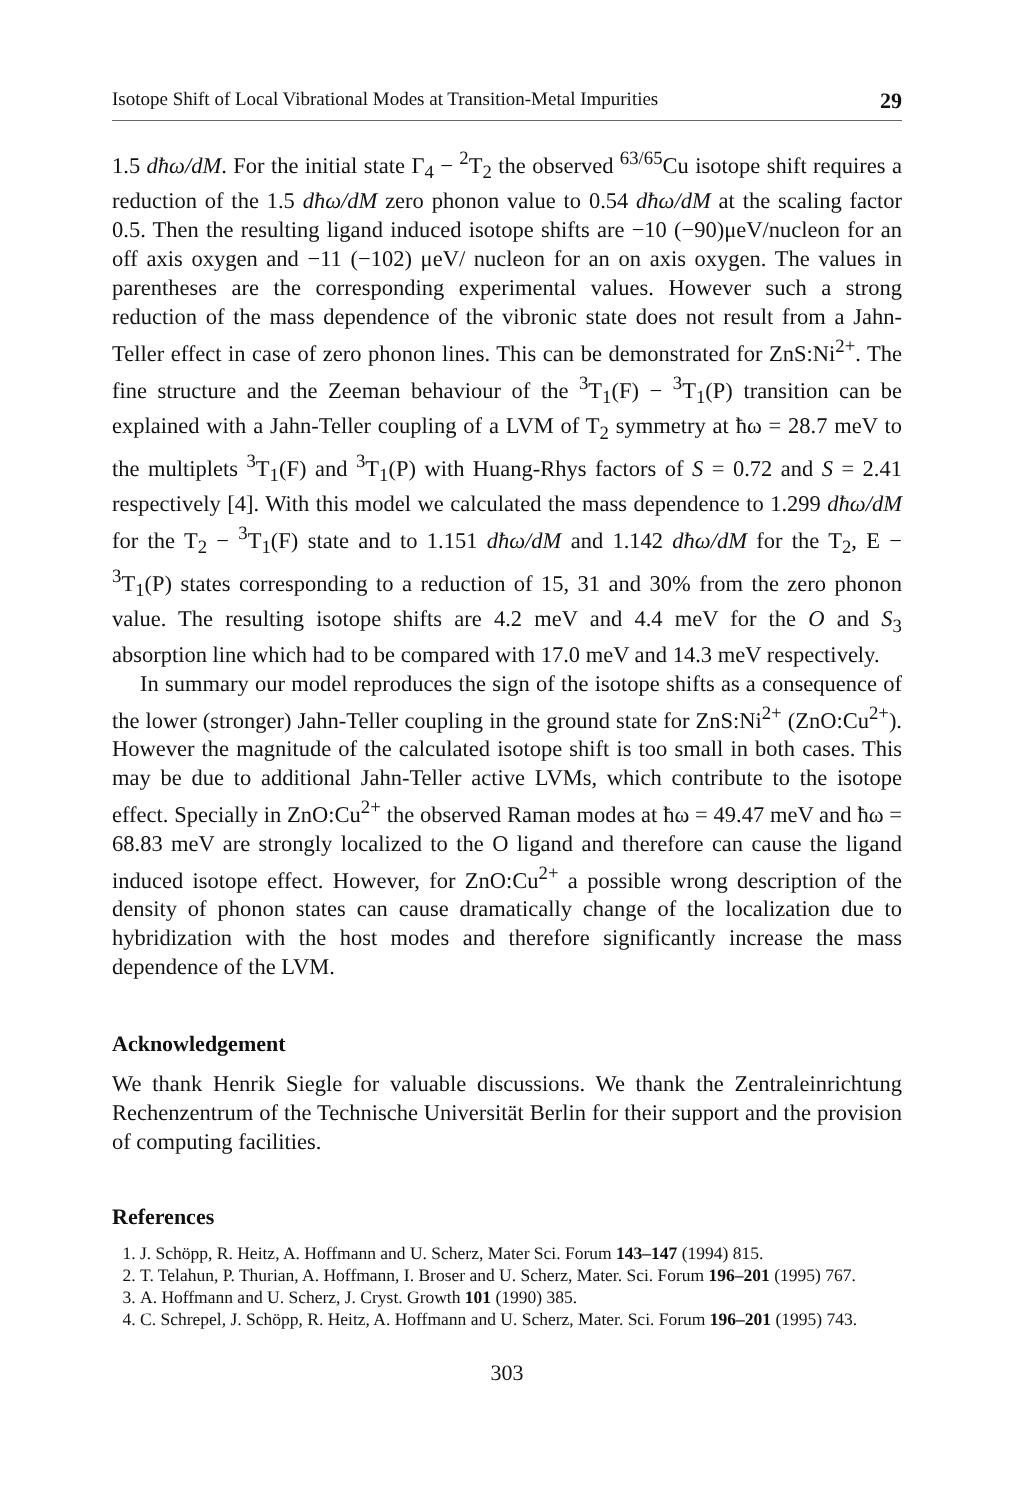Isotope Shift of Local Vibrational Modes at Transition-Metal Impurities 29
1.5 dħω/dM. For the initial state Γ<sub>4</sub> − <sup>2</sup>T<sub>2</sub> the observed <sup>63/65</sup>Cu isotope shift requires a reduction of the 1.5 dħω/dM zero phonon value to 0.54 dħω/dM at the scaling factor 0.5. Then the resulting ligand induced isotope shifts are −10 (−90)μeV/nucleon for an off axis oxygen and −11 (−102) μeV/ nucleon for an on axis oxygen. The values in parentheses are the corresponding experimental values. However such a strong reduction of the mass dependence of the vibronic state does not result from a Jahn-Teller effect in case of zero phonon lines. This can be demonstrated for ZnS:Ni<sup>2+</sup>. The fine structure and the Zeeman behaviour of the <sup>3</sup>T<sub>1</sub>(F) − <sup>3</sup>T<sub>1</sub>(P) transition can be explained with a Jahn-Teller coupling of a LVM of T<sub>2</sub> symmetry at ħω = 28.7 meV to the multiplets <sup>3</sup>T<sub>1</sub>(F) and <sup>3</sup>T<sub>1</sub>(P) with Huang-Rhys factors of S = 0.72 and S = 2.41 respectively [4]. With this model we calculated the mass dependence to 1.299 dħω/dM for the T<sub>2</sub> − <sup>3</sup>T<sub>1</sub>(F) state and to 1.151 dħω/dM and 1.142 dħω/dM for the T<sub>2</sub>, E − <sup>3</sup>T<sub>1</sub>(P) states corresponding to a reduction of 15, 31 and 30% from the zero phonon value. The resulting isotope shifts are 4.2 meV and 4.4 meV for the O and S<sub>3</sub> absorption line which had to be compared with 17.0 meV and 14.3 meV respectively.
In summary our model reproduces the sign of the isotope shifts as a consequence of the lower (stronger) Jahn-Teller coupling in the ground state for ZnS:Ni<sup>2+</sup> (ZnO:Cu<sup>2+</sup>). However the magnitude of the calculated isotope shift is too small in both cases. This may be due to additional Jahn-Teller active LVMs, which contribute to the isotope effect. Specially in ZnO:Cu<sup>2+</sup> the observed Raman modes at ħω = 49.47 meV and ħω = 68.83 meV are strongly localized to the O ligand and therefore can cause the ligand induced isotope effect. However, for ZnO:Cu<sup>2+</sup> a possible wrong description of the density of phonon states can cause dramatically change of the localization due to hybridization with the host modes and therefore significantly increase the mass dependence of the LVM.
Acknowledgement
We thank Henrik Siegle for valuable discussions. We thank the Zentraleinrichtung Rechenzentrum of the Technische Universität Berlin for their support and the provision of computing facilities.
References
1. J. Schöpp, R. Heitz, A. Hoffmann and U. Scherz, Mater Sci. Forum 143–147 (1994) 815.
2. T. Telahun, P. Thurian, A. Hoffmann, I. Broser and U. Scherz, Mater. Sci. Forum 196–201 (1995) 767.
3. A. Hoffmann and U. Scherz, J. Cryst. Growth 101 (1990) 385.
4. C. Schrepel, J. Schöpp, R. Heitz, A. Hoffmann and U. Scherz, Mater. Sci. Forum 196–201 (1995) 743.
303